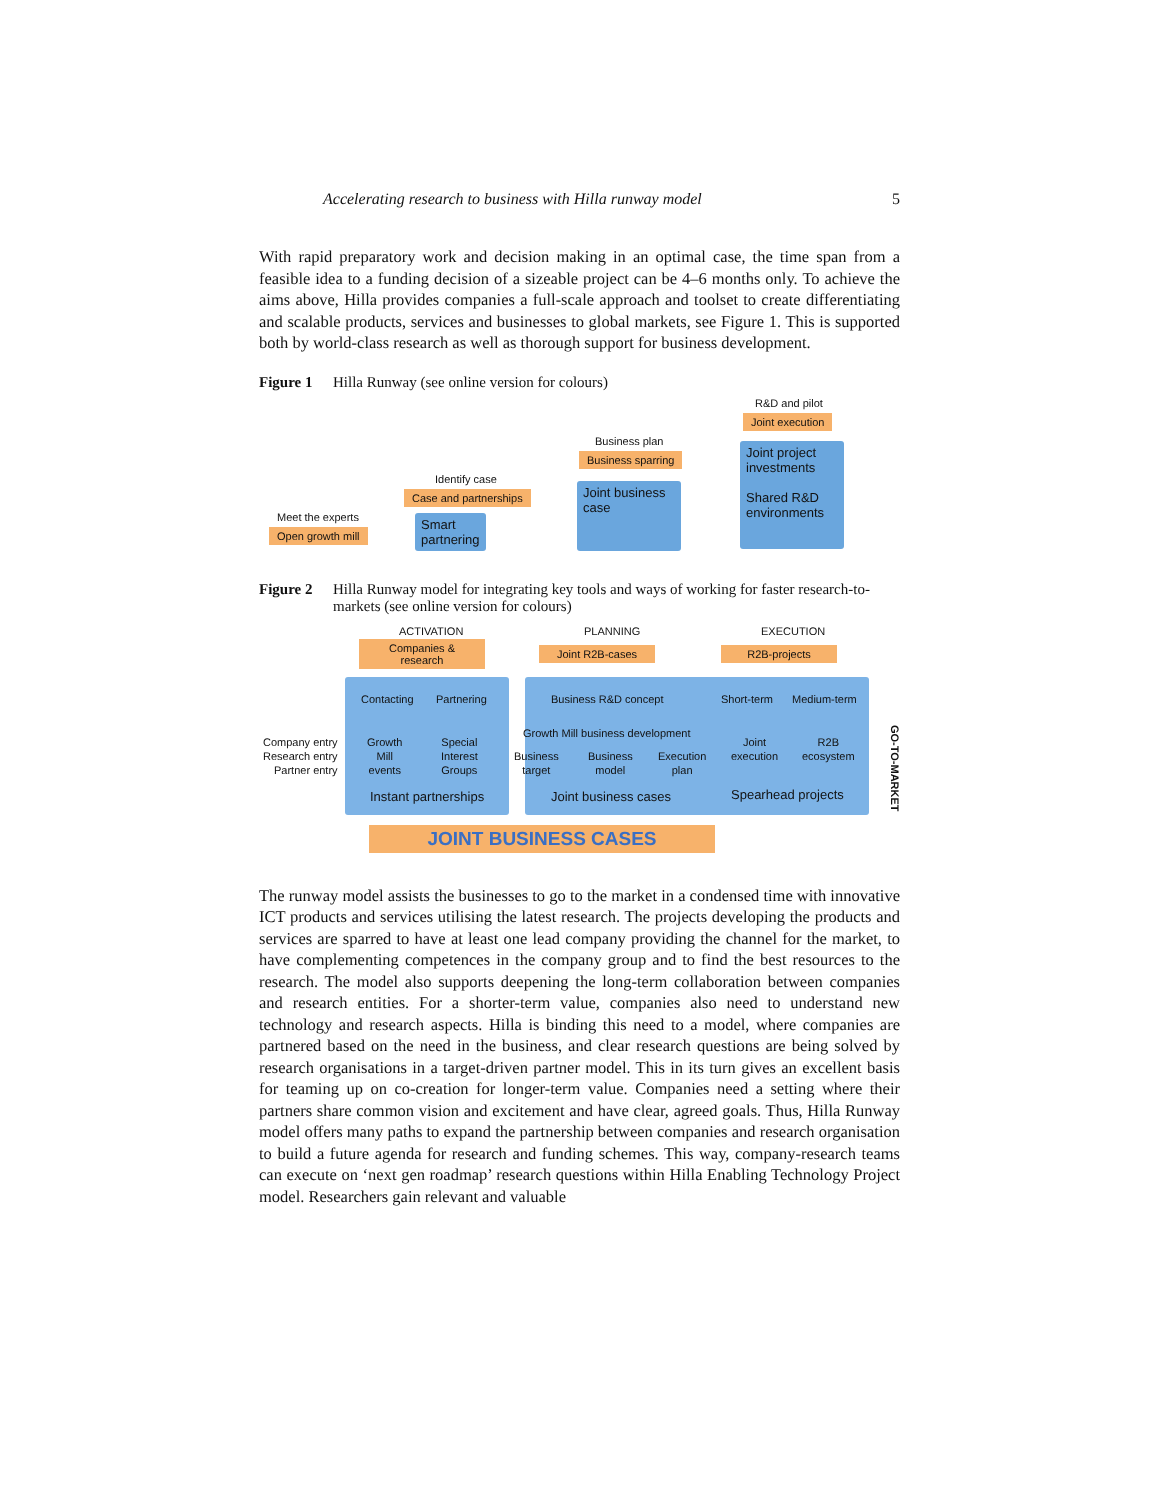Accelerating research to business with Hilla runway model 5
With rapid preparatory work and decision making in an optimal case, the time span from a feasible idea to a funding decision of a sizeable project can be 4–6 months only. To achieve the aims above, Hilla provides companies a full-scale approach and toolset to create differentiating and scalable products, services and businesses to global markets, see Figure 1. This is supported both by world-class research as well as thorough support for business development.
Figure 1 Hilla Runway (see online version for colours)
Meet the experts
Open growth mill
Smart
partnering
Identify case
Case and partnerships
Joint business case
Business plan
Business sparring
Joint project investments
Shared R&D environments
R&D and pilot
Joint execution
Figure 2 Hilla Runway model for integrating key tools and ways of working for faster research-to-markets (see online version for colours)
ACTIVATION PLANNING EXECUTION
Companies & research
Joint R2B-cases R2B-projects
Contacting Partnering Business R&D concept Short-term Medium-term
Growth Mill business development
Company entry
Research entry
Partner entry
Growth
Mill
events
Special
Interest
Groups
Business
target
Business
model
Execution
plan
Joint
execution
R2B
ecosystem
Instant partnerships Joint business cases Spearhead projects
GO-TO-MARKET
JOINT BUSINESS CASES
The runway model assists the businesses to go to the market in a condensed time with innovative ICT products and services utilising the latest research. The projects developing the products and services are sparred to have at least one lead company providing the channel for the market, to have complementing competences in the company group and to find the best resources to the research. The model also supports deepening the long-term collaboration between companies and research entities. For a shorter-term value, companies also need to understand new technology and research aspects. Hilla is binding this need to a model, where companies are partnered based on the need in the business, and clear research questions are being solved by research organisations in a target-driven partner model. This in its turn gives an excellent basis for teaming up on co-creation for longer-term value. Companies need a setting where their partners share common vision and excitement and have clear, agreed goals. Thus, Hilla Runway model offers many paths to expand the partnership between companies and research organisation to build a future agenda for research and funding schemes. This way, company-research teams can execute on ‘next gen roadmap’ research questions within Hilla Enabling Technology Project model. Researchers gain relevant and valuable